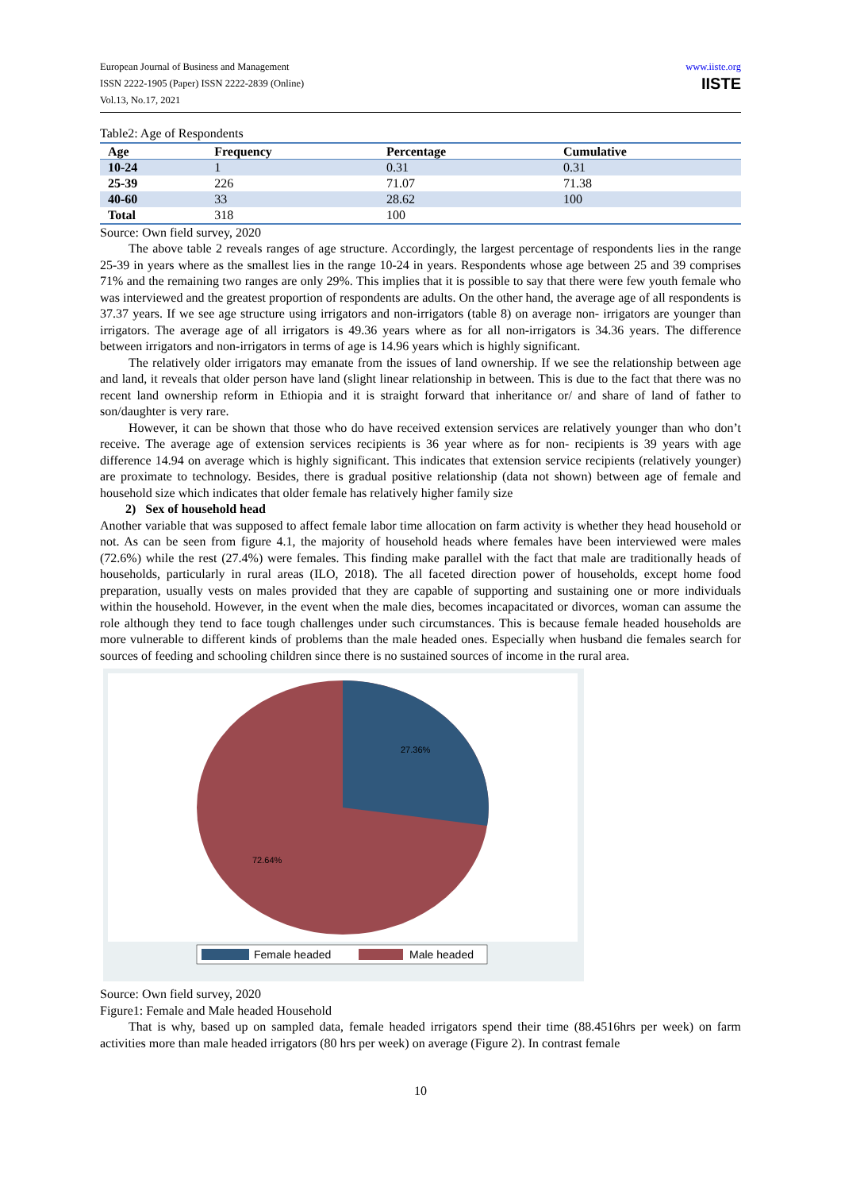European Journal of Business and Management
ISSN 2222-1905 (Paper) ISSN 2222-2839 (Online)
Vol.13, No.17, 2021
www.iiste.org
IISTE
Table2: Age of Respondents
| Age | Frequency | Percentage | Cumulative |
| --- | --- | --- | --- |
| 10-24 | 1 | 0.31 | 0.31 |
| 25-39 | 226 | 71.07 | 71.38 |
| 40-60 | 33 | 28.62 | 100 |
| Total | 318 | 100 | |
Source: Own field survey, 2020
The above table 2 reveals ranges of age structure. Accordingly, the largest percentage of respondents lies in the range 25-39 in years where as the smallest lies in the range 10-24 in years. Respondents whose age between 25 and 39 comprises 71% and the remaining two ranges are only 29%. This implies that it is possible to say that there were few youth female who was interviewed and the greatest proportion of respondents are adults. On the other hand, the average age of all respondents is 37.37 years. If we see age structure using irrigators and non-irrigators (table 8) on average non- irrigators are younger than irrigators. The average age of all irrigators is 49.36 years where as for all non-irrigators is 34.36 years. The difference between irrigators and non-irrigators in terms of age is 14.96 years which is highly significant.
The relatively older irrigators may emanate from the issues of land ownership. If we see the relationship between age and land, it reveals that older person have land (slight linear relationship in between. This is due to the fact that there was no recent land ownership reform in Ethiopia and it is straight forward that inheritance or/ and share of land of father to son/daughter is very rare.
However, it can be shown that those who do have received extension services are relatively younger than who don’t receive. The average age of extension services recipients is 36 year where as for non- recipients is 39 years with age difference 14.94 on average which is highly significant. This indicates that extension service recipients (relatively younger) are proximate to technology. Besides, there is gradual positive relationship (data not shown) between age of female and household size which indicates that older female has relatively higher family size
2) Sex of household head
Another variable that was supposed to affect female labor time allocation on farm activity is whether they head household or not. As can be seen from figure 4.1, the majority of household heads where females have been interviewed were males (72.6%) while the rest (27.4%) were females. This finding make parallel with the fact that male are traditionally heads of households, particularly in rural areas (ILO, 2018). The all faceted direction power of households, except home food preparation, usually vests on males provided that they are capable of supporting and sustaining one or more individuals within the household. However, in the event when the male dies, becomes incapacitated or divorces, woman can assume the role although they tend to face tough challenges under such circumstances. This is because female headed households are more vulnerable to different kinds of problems than the male headed ones. Especially when husband die females search for sources of feeding and schooling children since there is no sustained sources of income in the rural area.
27.36%
72.64%
Female headed Male headed
Source: Own field survey, 2020
Figure1: Female and Male headed Household
That is why, based up on sampled data, female headed irrigators spend their time (88.4516hrs per week) on farm activities more than male headed irrigators (80 hrs per week) on average (Figure 2). In contrast female
10